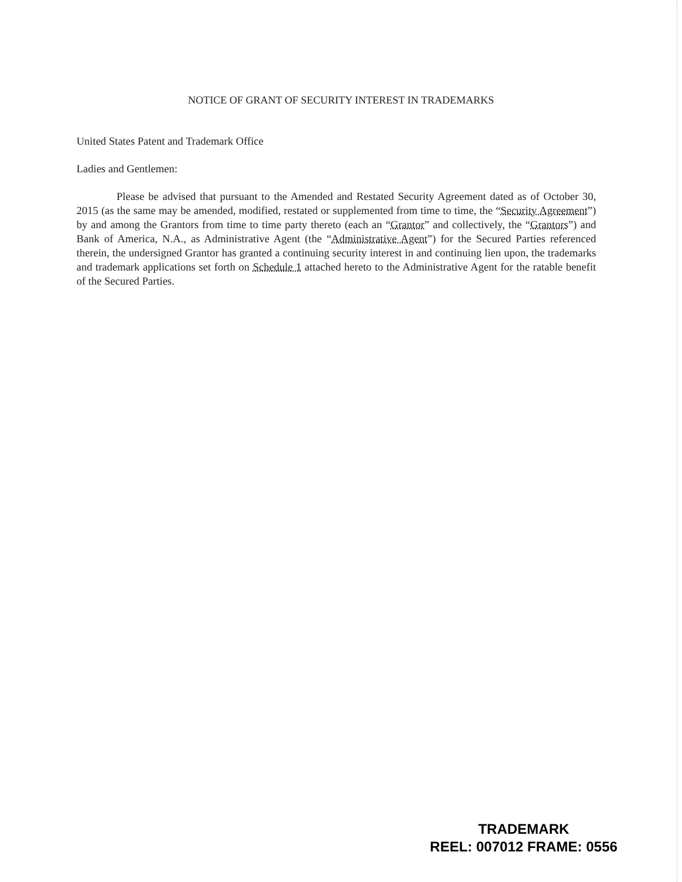NOTICE OF GRANT OF SECURITY INTEREST IN TRADEMARKS
United States Patent and Trademark Office
Ladies and Gentlemen:
Please be advised that pursuant to the Amended and Restated Security Agreement dated as of October 30, 2015 (as the same may be amended, modified, restated or supplemented from time to time, the “Security Agreement”) by and among the Grantors from time to time party thereto (each an “Grantor” and collectively, the “Grantors”) and Bank of America, N.A., as Administrative Agent (the “Administrative Agent”) for the Secured Parties referenced therein, the undersigned Grantor has granted a continuing security interest in and continuing lien upon, the trademarks and trademark applications set forth on Schedule 1 attached hereto to the Administrative Agent for the ratable benefit of the Secured Parties.
TRADEMARK
REEL: 007012 FRAME: 0556